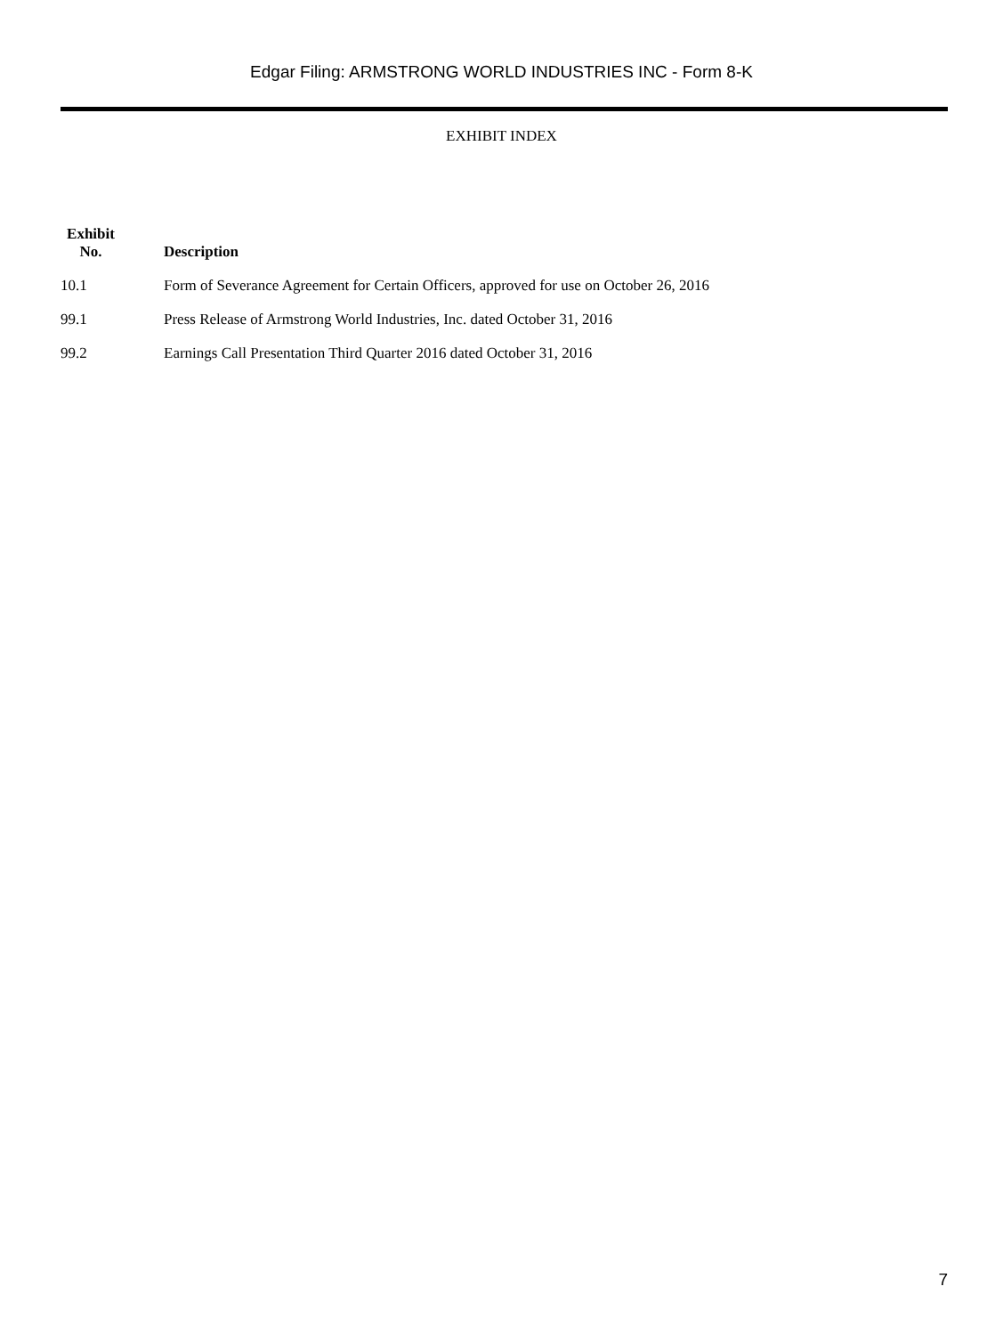Edgar Filing: ARMSTRONG WORLD INDUSTRIES INC - Form 8-K
EXHIBIT INDEX
| Exhibit No. | Description |
| --- | --- |
| 10.1 | Form of Severance Agreement for Certain Officers, approved for use on October 26, 2016 |
| 99.1 | Press Release of Armstrong World Industries, Inc. dated October 31, 2016 |
| 99.2 | Earnings Call Presentation Third Quarter 2016 dated October 31, 2016 |
7